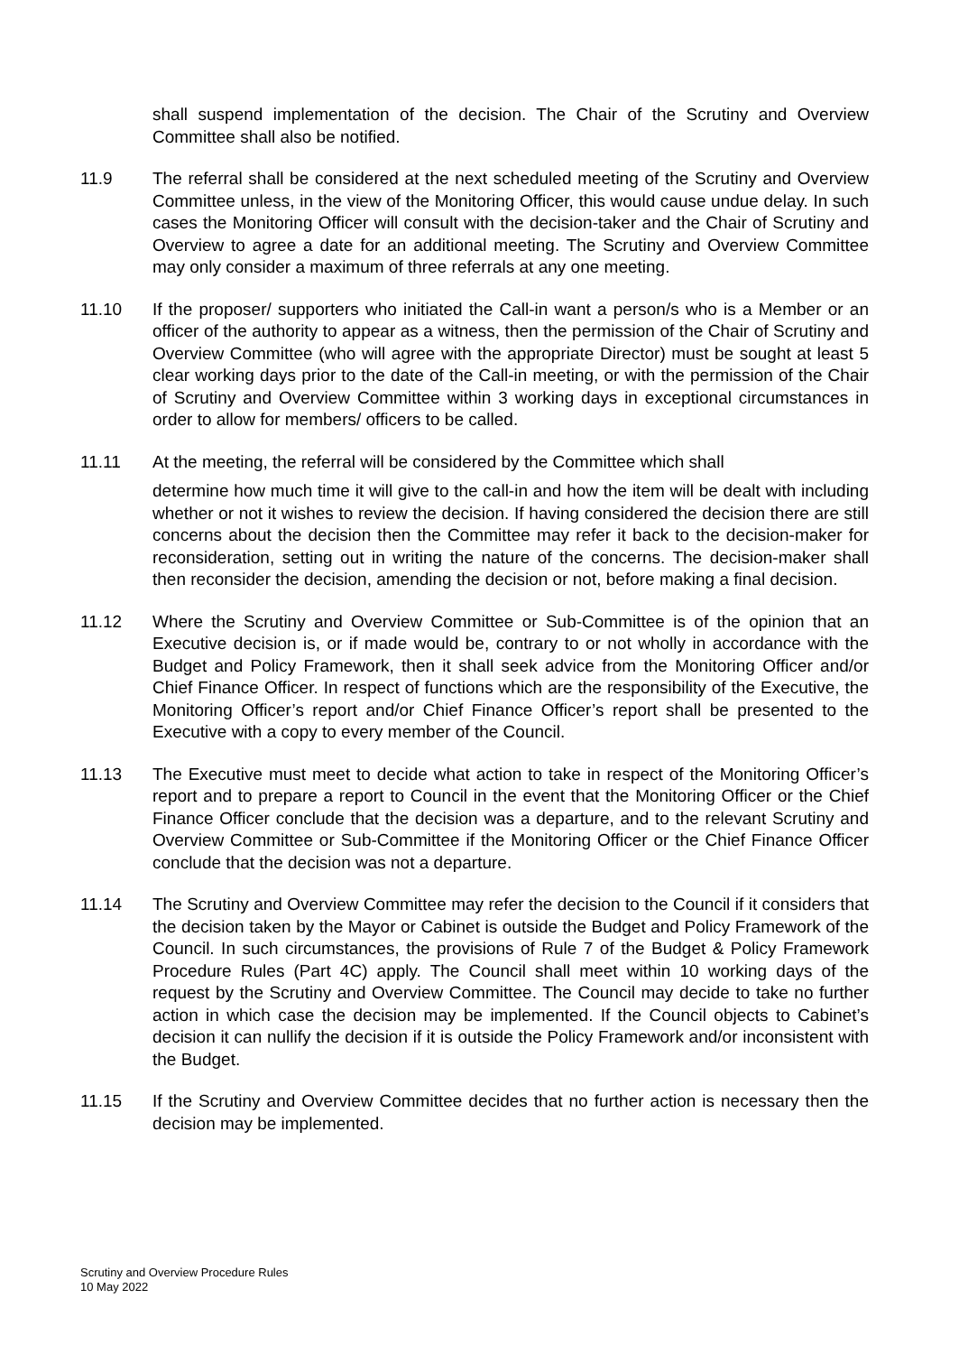shall suspend implementation of the decision. The Chair of the Scrutiny and Overview Committee shall also be notified.
11.9 The referral shall be considered at the next scheduled meeting of the Scrutiny and Overview Committee unless, in the view of the Monitoring Officer, this would cause undue delay. In such cases the Monitoring Officer will consult with the decision-taker and the Chair of Scrutiny and Overview to agree a date for an additional meeting. The Scrutiny and Overview Committee may only consider a maximum of three referrals at any one meeting.
11.10 If the proposer/ supporters who initiated the Call-in want a person/s who is a Member or an officer of the authority to appear as a witness, then the permission of the Chair of Scrutiny and Overview Committee (who will agree with the appropriate Director) must be sought at least 5 clear working days prior to the date of the Call-in meeting, or with the permission of the Chair of Scrutiny and Overview Committee within 3 working days in exceptional circumstances in order to allow for members/ officers to be called.
11.11 At the meeting, the referral will be considered by the Committee which shall
determine how much time it will give to the call-in and how the item will be dealt with including whether or not it wishes to review the decision. If having considered the decision there are still concerns about the decision then the Committee may refer it back to the decision-maker for reconsideration, setting out in writing the nature of the concerns. The decision-maker shall then reconsider the decision, amending the decision or not, before making a final decision.
11.12 Where the Scrutiny and Overview Committee or Sub-Committee is of the opinion that an Executive decision is, or if made would be, contrary to or not wholly in accordance with the Budget and Policy Framework, then it shall seek advice from the Monitoring Officer and/or Chief Finance Officer. In respect of functions which are the responsibility of the Executive, the Monitoring Officer’s report and/or Chief Finance Officer’s report shall be presented to the Executive with a copy to every member of the Council.
11.13 The Executive must meet to decide what action to take in respect of the Monitoring Officer’s report and to prepare a report to Council in the event that the Monitoring Officer or the Chief Finance Officer conclude that the decision was a departure, and to the relevant Scrutiny and Overview Committee or Sub-Committee if the Monitoring Officer or the Chief Finance Officer conclude that the decision was not a departure.
11.14 The Scrutiny and Overview Committee may refer the decision to the Council if it considers that the decision taken by the Mayor or Cabinet is outside the Budget and Policy Framework of the Council. In such circumstances, the provisions of Rule 7 of the Budget & Policy Framework Procedure Rules (Part 4C) apply. The Council shall meet within 10 working days of the request by the Scrutiny and Overview Committee. The Council may decide to take no further action in which case the decision may be implemented. If the Council objects to Cabinet’s decision it can nullify the decision if it is outside the Policy Framework and/or inconsistent with the Budget.
11.15 If the Scrutiny and Overview Committee decides that no further action is necessary then the decision may be implemented.
Scrutiny and Overview Procedure Rules
10 May 2022